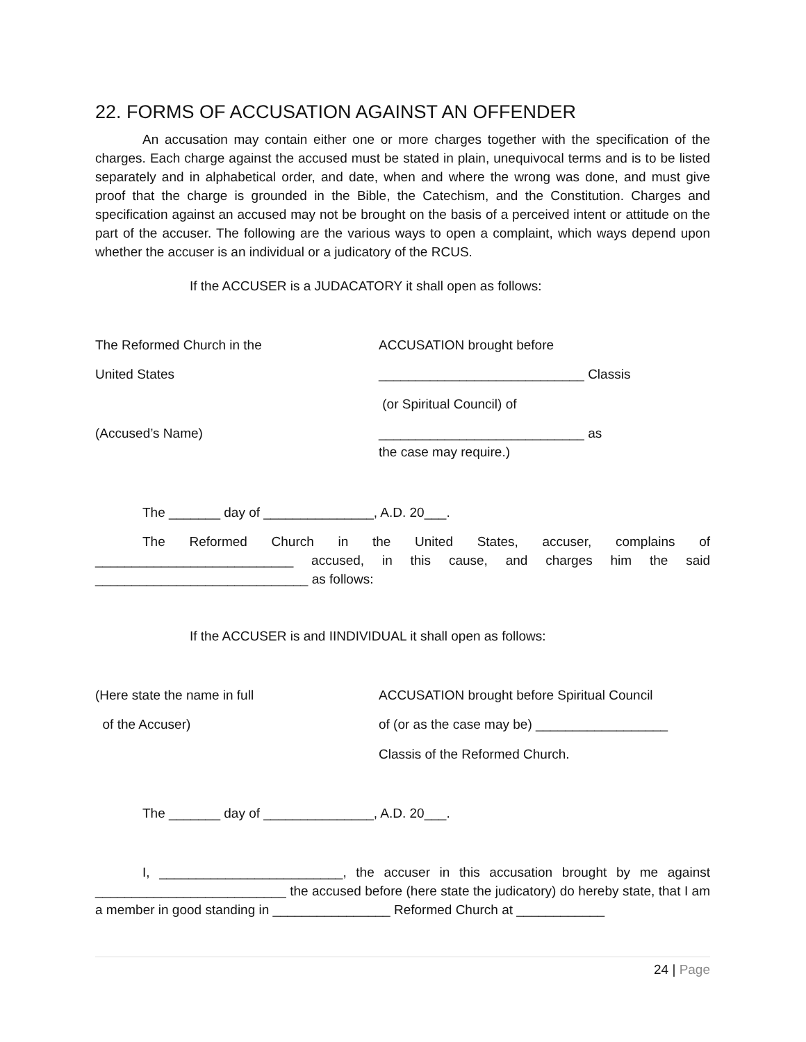22. FORMS OF ACCUSATION AGAINST AN OFFENDER
An accusation may contain either one or more charges together with the specification of the charges. Each charge against the accused must be stated in plain, unequivocal terms and is to be listed separately and in alphabetical order, and date, when and where the wrong was done, and must give proof that the charge is grounded in the Bible, the Catechism, and the Constitution. Charges and specification against an accused may not be brought on the basis of a perceived intent or attitude on the part of the accuser. The following are the various ways to open a complaint, which ways depend upon whether the accuser is an individual or a judicatory of the RCUS.
If the ACCUSER is a JUDACATORY it shall open as follows:
The Reformed Church in the ACCUSATION brought before
United States ____________________________ Classis
(or Spiritual Council) of
(Accused’s Name) ____________________________ as
the case may require.)
The _______ day of _______________, A.D. 20___.
The Reformed Church in the United States, accuser, complains of ___________________________ accused, in this cause, and charges him the said _____________________________ as follows:
If the ACCUSER is and IINDIVIDUAL it shall open as follows:
(Here state the name in full ACCUSATION brought before Spiritual Council
of the Accuser) of (or as the case may be) __________________
Classis of the Reformed Church.
The _______ day of _______________, A.D. 20___.
I, _________________________, the accuser in this accusation brought by me against __________________________ the accused before (here state the judicatory) do hereby state, that I am a member in good standing in ________________ Reformed Church at ____________
24 | Page